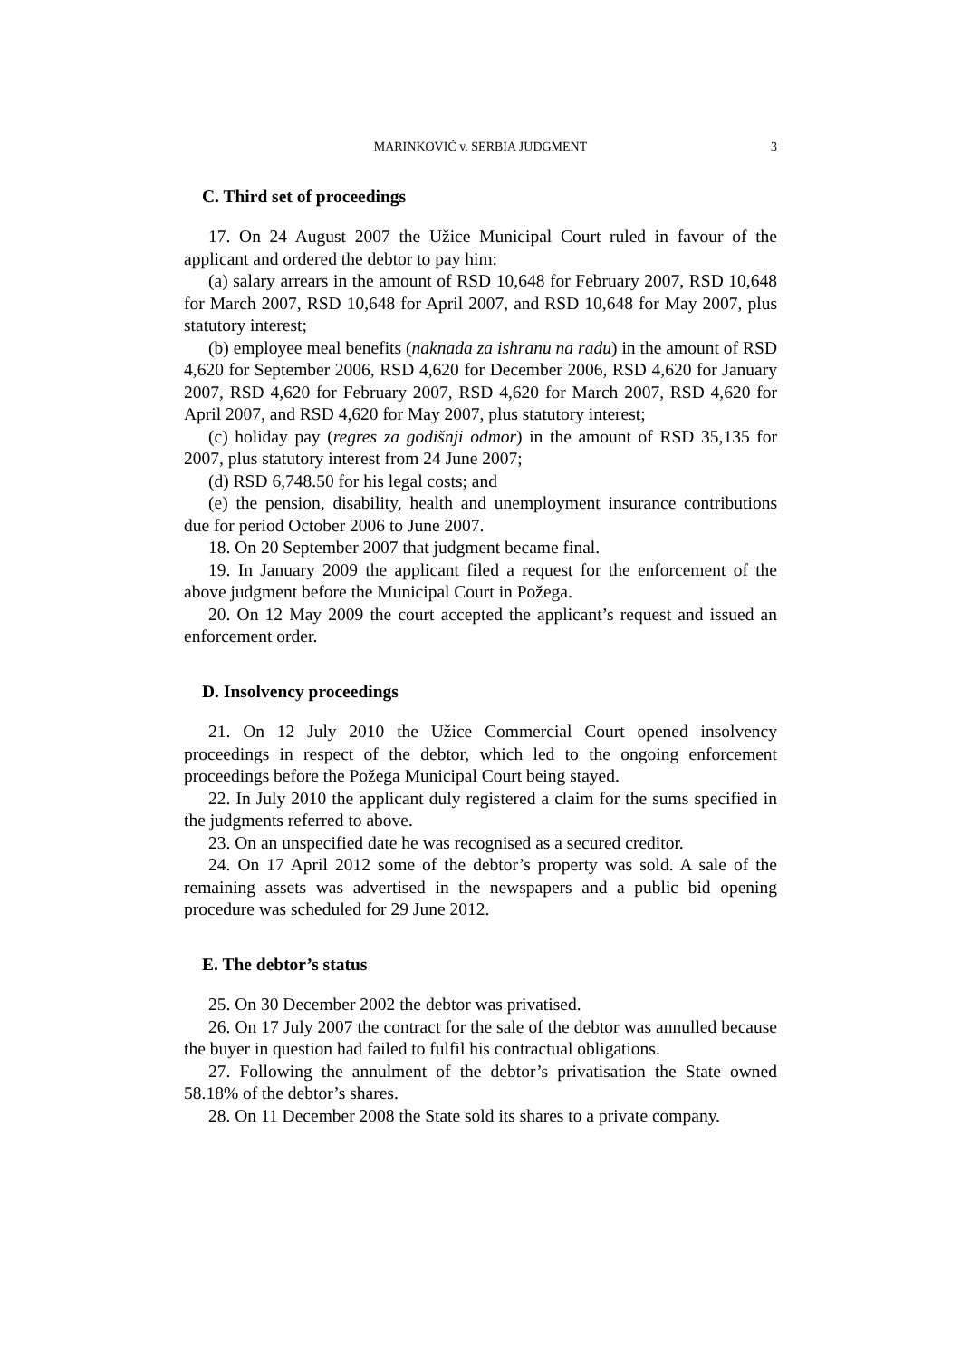MARINKOVIĆ v. SERBIA JUDGMENT 3
C. Third set of proceedings
17. On 24 August 2007 the Užice Municipal Court ruled in favour of the applicant and ordered the debtor to pay him:
(a) salary arrears in the amount of RSD 10,648 for February 2007, RSD 10,648 for March 2007, RSD 10,648 for April 2007, and RSD 10,648 for May 2007, plus statutory interest;
(b) employee meal benefits (naknada za ishranu na radu) in the amount of RSD 4,620 for September 2006, RSD 4,620 for December 2006, RSD 4,620 for January 2007, RSD 4,620 for February 2007, RSD 4,620 for March 2007, RSD 4,620 for April 2007, and RSD 4,620 for May 2007, plus statutory interest;
(c) holiday pay (regres za godišnji odmor) in the amount of RSD 35,135 for 2007, plus statutory interest from 24 June 2007;
(d) RSD 6,748.50 for his legal costs; and
(e) the pension, disability, health and unemployment insurance contributions due for period October 2006 to June 2007.
18. On 20 September 2007 that judgment became final.
19. In January 2009 the applicant filed a request for the enforcement of the above judgment before the Municipal Court in Požega.
20. On 12 May 2009 the court accepted the applicant’s request and issued an enforcement order.
D. Insolvency proceedings
21. On 12 July 2010 the Užice Commercial Court opened insolvency proceedings in respect of the debtor, which led to the ongoing enforcement proceedings before the Požega Municipal Court being stayed.
22. In July 2010 the applicant duly registered a claim for the sums specified in the judgments referred to above.
23. On an unspecified date he was recognised as a secured creditor.
24. On 17 April 2012 some of the debtor’s property was sold. A sale of the remaining assets was advertised in the newspapers and a public bid opening procedure was scheduled for 29 June 2012.
E. The debtor’s status
25. On 30 December 2002 the debtor was privatised.
26. On 17 July 2007 the contract for the sale of the debtor was annulled because the buyer in question had failed to fulfil his contractual obligations.
27. Following the annulment of the debtor’s privatisation the State owned 58.18% of the debtor’s shares.
28. On 11 December 2008 the State sold its shares to a private company.